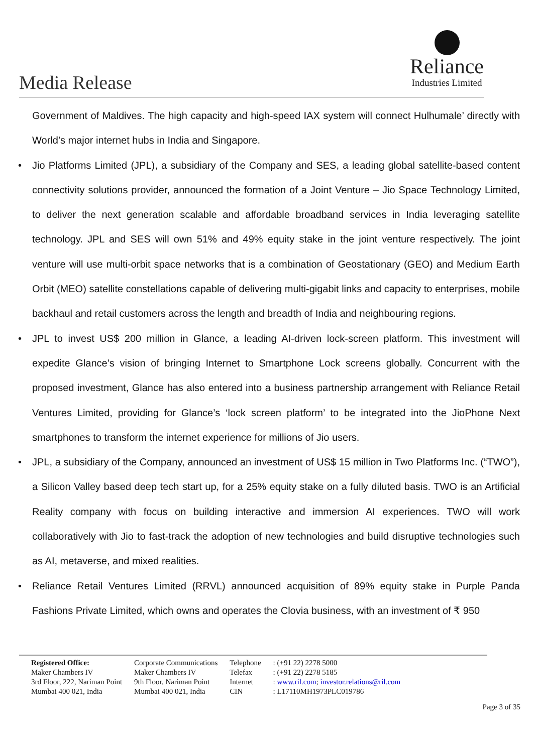Media Release
Reliance
Industries Limited
Government of Maldives. The high capacity and high-speed IAX system will connect Hulhumale’ directly with World’s major internet hubs in India and Singapore.
• Jio Platforms Limited (JPL), a subsidiary of the Company and SES, a leading global satellite-based content connectivity solutions provider, announced the formation of a Joint Venture – Jio Space Technology Limited, to deliver the next generation scalable and affordable broadband services in India leveraging satellite technology. JPL and SES will own 51% and 49% equity stake in the joint venture respectively. The joint venture will use multi-orbit space networks that is a combination of Geostationary (GEO) and Medium Earth Orbit (MEO) satellite constellations capable of delivering multi-gigabit links and capacity to enterprises, mobile backhaul and retail customers across the length and breadth of India and neighbouring regions.
• JPL to invest US$ 200 million in Glance, a leading AI-driven lock-screen platform. This investment will expedite Glance’s vision of bringing Internet to Smartphone Lock screens globally. Concurrent with the proposed investment, Glance has also entered into a business partnership arrangement with Reliance Retail Ventures Limited, providing for Glance’s ‘lock screen platform’ to be integrated into the JioPhone Next smartphones to transform the internet experience for millions of Jio users.
• JPL, a subsidiary of the Company, announced an investment of US$ 15 million in Two Platforms Inc. (“TWO”), a Silicon Valley based deep tech start up, for a 25% equity stake on a fully diluted basis. TWO is an Artificial Reality company with focus on building interactive and immersion AI experiences. TWO will work collaboratively with Jio to fast-track the adoption of new technologies and build disruptive technologies such as AI, metaverse, and mixed realities.
• Reliance Retail Ventures Limited (RRVL) announced acquisition of 89% equity stake in Purple Panda Fashions Private Limited, which owns and operates the Clovia business, with an investment of ₹ 950
| Registered Office: | Corporate Communications | Telephone | : (+91 22) 2278 5000 |
| Maker Chambers IV | Maker Chambers IV | Telefax | : (+91 22) 2278 5185 |
| 3rd Floor, 222, Nariman Point | 9th Floor, Nariman Point | Internet | : www.ril.com ; investor.relations@ril.com |
| Mumbai 400 021, India | Mumbai 400 021, India | CIN | : L17110MH1973PLC019786 |
Page 3 of 35